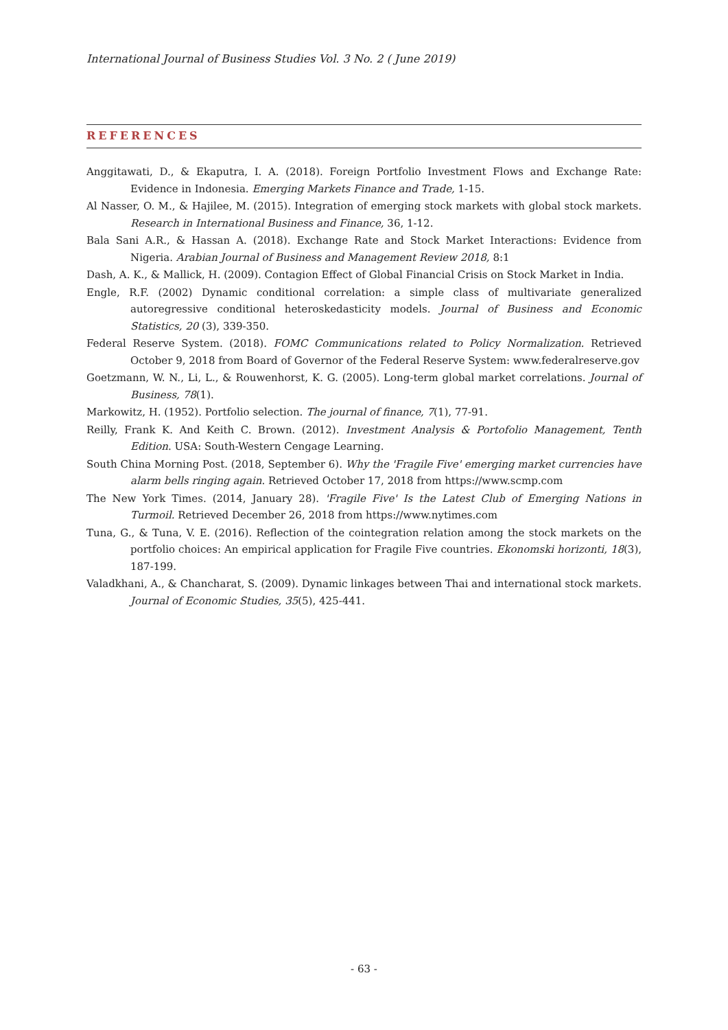International Journal of Business Studies Vol. 3 No. 2 ( June 2019)
REFERENCES
Anggitawati, D., & Ekaputra, I. A. (2018). Foreign Portfolio Investment Flows and Exchange Rate: Evidence in Indonesia. Emerging Markets Finance and Trade, 1-15.
Al Nasser, O. M., & Hajilee, M. (2015). Integration of emerging stock markets with global stock markets. Research in International Business and Finance, 36, 1-12.
Bala Sani A.R., & Hassan A. (2018). Exchange Rate and Stock Market Interactions: Evidence from Nigeria. Arabian Journal of Business and Management Review 2018, 8:1
Dash, A. K., & Mallick, H. (2009). Contagion Effect of Global Financial Crisis on Stock Market in India.
Engle, R.F. (2002) Dynamic conditional correlation: a simple class of multivariate generalized autoregressive conditional heteroskedasticity models. Journal of Business and Economic Statistics, 20 (3), 339-350.
Federal Reserve System. (2018). FOMC Communications related to Policy Normalization. Retrieved October 9, 2018 from Board of Governor of the Federal Reserve System: www.federalreserve.gov
Goetzmann, W. N., Li, L., & Rouwenhorst, K. G. (2005). Long-term global market correlations. Journal of Business, 78(1).
Markowitz, H. (1952). Portfolio selection. The journal of finance, 7(1), 77-91.
Reilly, Frank K. And Keith C. Brown. (2012). Investment Analysis & Portofolio Management, Tenth Edition. USA: South-Western Cengage Learning.
South China Morning Post. (2018, September 6). Why the 'Fragile Five' emerging market currencies have alarm bells ringing again. Retrieved October 17, 2018 from https://www.scmp.com
The New York Times. (2014, January 28). 'Fragile Five' Is the Latest Club of Emerging Nations in Turmoil. Retrieved December 26, 2018 from https://www.nytimes.com
Tuna, G., & Tuna, V. E. (2016). Reflection of the cointegration relation among the stock markets on the portfolio choices: An empirical application for Fragile Five countries. Ekonomski horizonti, 18(3), 187-199.
Valadkhani, A., & Chancharat, S. (2009). Dynamic linkages between Thai and international stock markets. Journal of Economic Studies, 35(5), 425-441.
- 63 -